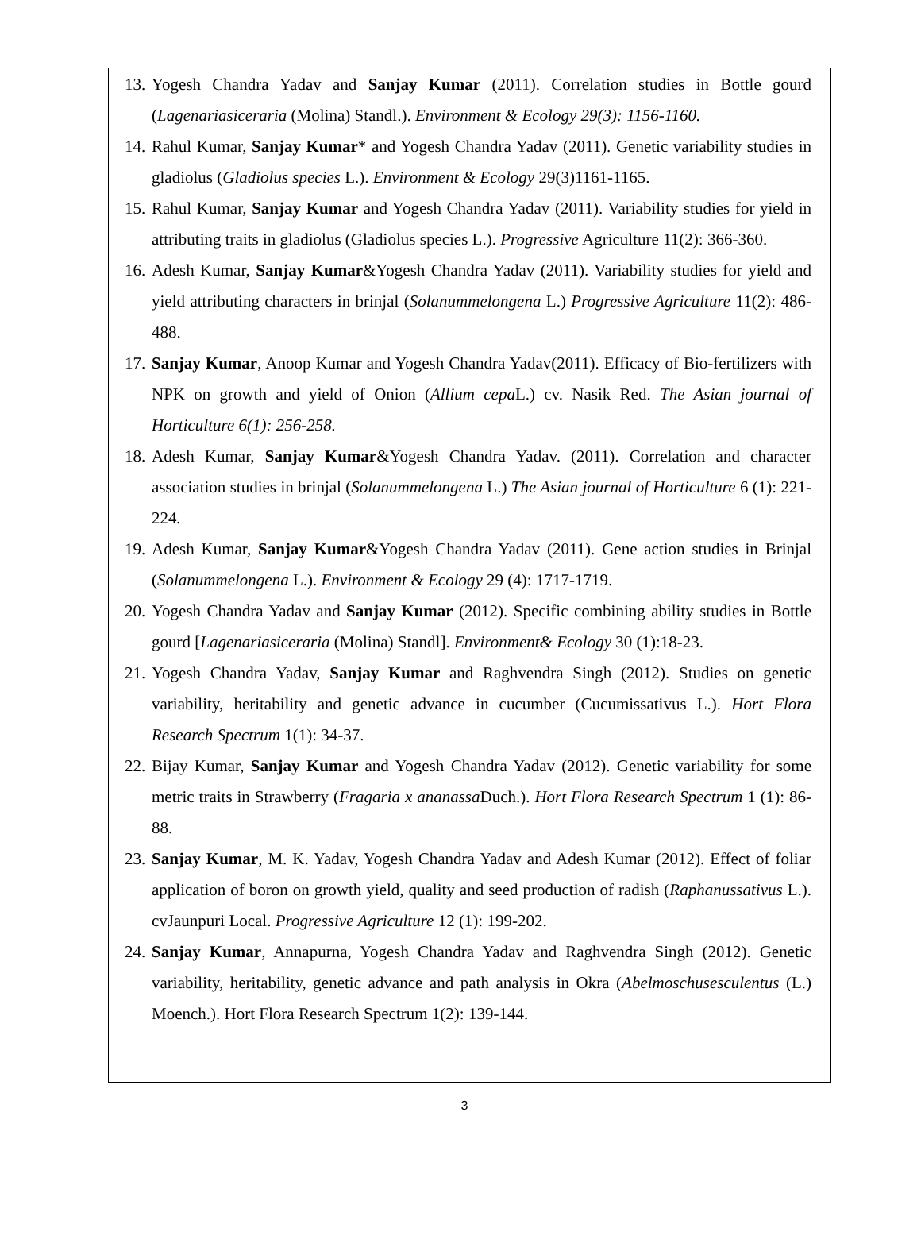13. Yogesh Chandra Yadav and Sanjay Kumar (2011). Correlation studies in Bottle gourd (Lagenariasiceraria (Molina) Standl.). Environment & Ecology 29(3): 1156-1160.
14. Rahul Kumar, Sanjay Kumar* and Yogesh Chandra Yadav (2011). Genetic variability studies in gladiolus (Gladiolus species L.). Environment & Ecology 29(3)1161-1165.
15. Rahul Kumar, Sanjay Kumar and Yogesh Chandra Yadav (2011). Variability studies for yield in attributing traits in gladiolus (Gladiolus species L.). Progressive Agriculture 11(2): 366-360.
16. Adesh Kumar, Sanjay Kumar&Yogesh Chandra Yadav (2011). Variability studies for yield and yield attributing characters in brinjal (Solanummelongena L.) Progressive Agriculture 11(2): 486-488.
17. Sanjay Kumar, Anoop Kumar and Yogesh Chandra Yadav(2011). Efficacy of Bio-fertilizers with NPK on growth and yield of Onion (Allium cepa L.) cv. Nasik Red. The Asian journal of Horticulture 6(1): 256-258.
18. Adesh Kumar, Sanjay Kumar&Yogesh Chandra Yadav. (2011). Correlation and character association studies in brinjal (Solanummelongena L.) The Asian journal of Horticulture 6 (1): 221-224.
19. Adesh Kumar, Sanjay Kumar&Yogesh Chandra Yadav (2011). Gene action studies in Brinjal (Solanummelongena L.). Environment & Ecology 29 (4): 1717-1719.
20. Yogesh Chandra Yadav and Sanjay Kumar (2012). Specific combining ability studies in Bottle gourd [Lagenariasiceraria (Molina) Standl]. Environment& Ecology 30 (1):18-23.
21. Yogesh Chandra Yadav, Sanjay Kumar and Raghvendra Singh (2012). Studies on genetic variability, heritability and genetic advance in cucumber (Cucumissativus L.). Hort Flora Research Spectrum 1(1): 34-37.
22. Bijay Kumar, Sanjay Kumar and Yogesh Chandra Yadav (2012). Genetic variability for some metric traits in Strawberry (Fragaria x ananassa Duch.). Hort Flora Research Spectrum 1 (1): 86-88.
23. Sanjay Kumar, M. K. Yadav, Yogesh Chandra Yadav and Adesh Kumar (2012). Effect of foliar application of boron on growth yield, quality and seed production of radish (Raphanussativus L.). cvJaunpuri Local. Progressive Agriculture 12 (1): 199-202.
24. Sanjay Kumar, Annapurna, Yogesh Chandra Yadav and Raghvendra Singh (2012). Genetic variability, heritability, genetic advance and path analysis in Okra (Abelmoschusesculentus (L.) Moench.). Hort Flora Research Spectrum 1(2): 139-144.
3